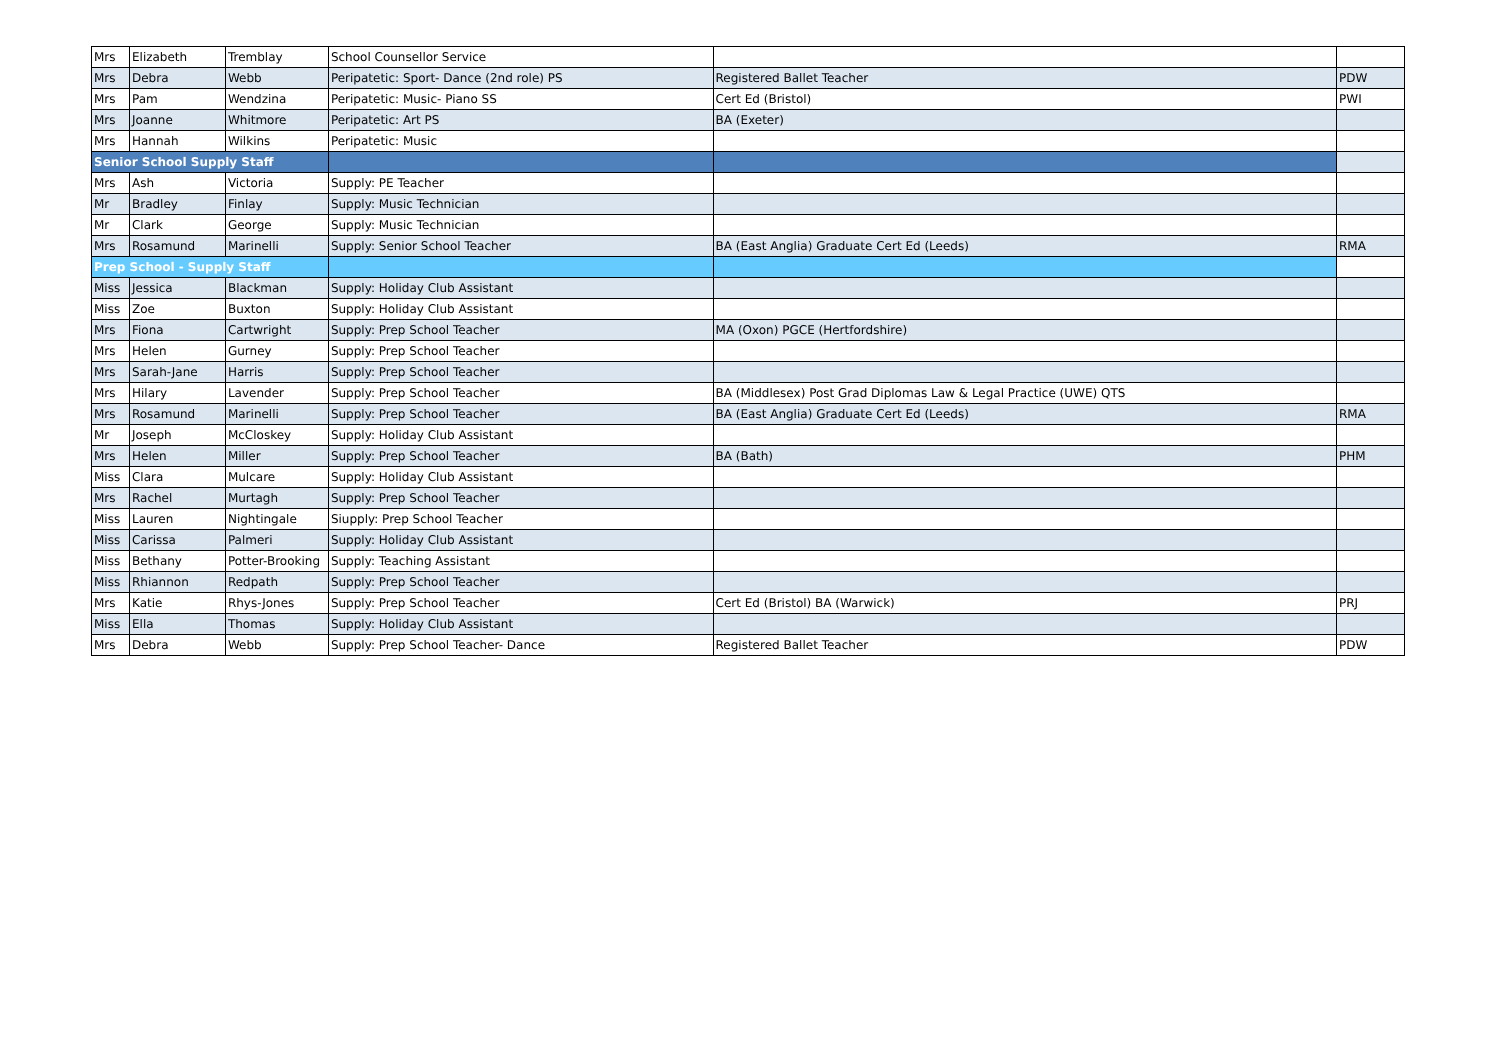| Mrs | Elizabeth | Tremblay | School Counsellor Service | | |
| Mrs | Debra | Webb | Peripatetic: Sport- Dance (2nd role) PS | Registered Ballet Teacher | PDW |
| Mrs | Pam | Wendzina | Peripatetic: Music- Piano SS | Cert Ed (Bristol) | PWI |
| Mrs | Joanne | Whitmore | Peripatetic: Art PS | BA (Exeter) | |
| Mrs | Hannah | Wilkins | Peripatetic: Music | | |
| Senior School Supply Staff | | | | | |
| Mrs | Ash | Victoria | Supply: PE Teacher | | |
| Mr | Bradley | Finlay | Supply: Music Technician | | |
| Mr | Clark | George | Supply: Music Technician | | |
| Mrs | Rosamund | Marinelli | Supply: Senior School Teacher | BA (East Anglia) Graduate Cert Ed (Leeds) | RMA |
| Prep School - Supply Staff | | | | | |
| Miss | Jessica | Blackman | Supply: Holiday Club Assistant | | |
| Miss | Zoe | Buxton | Supply: Holiday Club Assistant | | |
| Mrs | Fiona | Cartwright | Supply: Prep School Teacher | MA (Oxon) PGCE (Hertfordshire) | |
| Mrs | Helen | Gurney | Supply: Prep School Teacher | | |
| Mrs | Sarah-Jane | Harris | Supply: Prep School Teacher | | |
| Mrs | Hilary | Lavender | Supply: Prep School Teacher | BA (Middlesex) Post Grad Diplomas Law & Legal Practice (UWE) QTS | |
| Mrs | Rosamund | Marinelli | Supply: Prep School Teacher | BA (East Anglia) Graduate Cert Ed (Leeds) | RMA |
| Mr | Joseph | McCloskey | Supply: Holiday Club Assistant | | |
| Mrs | Helen | Miller | Supply: Prep School Teacher | BA (Bath) | PHM |
| Miss | Clara | Mulcare | Supply: Holiday Club Assistant | | |
| Mrs | Rachel | Murtagh | Supply: Prep School Teacher | | |
| Miss | Lauren | Nightingale | Siupply: Prep School Teacher | | |
| Miss | Carissa | Palmeri | Supply: Holiday Club Assistant | | |
| Miss | Bethany | Potter-Brooking | Supply: Teaching Assistant | | |
| Miss | Rhiannon | Redpath | Supply: Prep School Teacher | | |
| Mrs | Katie | Rhys-Jones | Supply: Prep School Teacher | Cert Ed (Bristol) BA (Warwick) | PRJ |
| Miss | Ella | Thomas | Supply: Holiday Club Assistant | | |
| Mrs | Debra | Webb | Supply: Prep School Teacher- Dance | Registered Ballet Teacher | PDW |